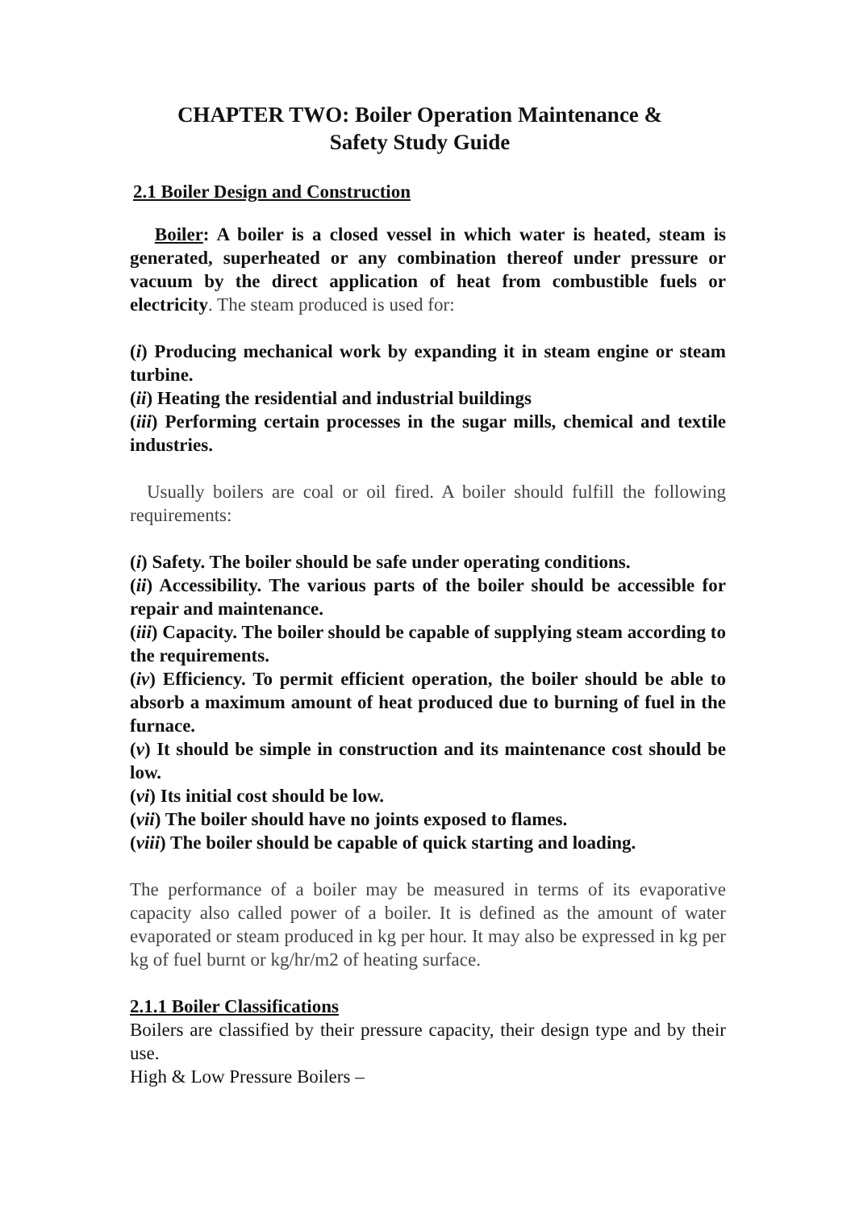CHAPTER TWO: Boiler Operation Maintenance &
Safety Study Guide
2.1 Boiler Design and Construction
Boiler: A boiler is a closed vessel in which water is heated, steam is generated, superheated or any combination thereof under pressure or vacuum by the direct application of heat from combustible fuels or electricity. The steam produced is used for:
(i) Producing mechanical work by expanding it in steam engine or steam turbine.
(ii) Heating the residential and industrial buildings
(iii) Performing certain processes in the sugar mills, chemical and textile industries.
Usually boilers are coal or oil fired. A boiler should fulfill the following requirements:
(i) Safety. The boiler should be safe under operating conditions.
(ii) Accessibility. The various parts of the boiler should be accessible for repair and maintenance.
(iii) Capacity. The boiler should be capable of supplying steam according to the requirements.
(iv) Efficiency. To permit efficient operation, the boiler should be able to absorb a maximum amount of heat produced due to burning of fuel in the furnace.
(v) It should be simple in construction and its maintenance cost should be low.
(vi) Its initial cost should be low.
(vii) The boiler should have no joints exposed to flames.
(viii) The boiler should be capable of quick starting and loading.
The performance of a boiler may be measured in terms of its evaporative capacity also called power of a boiler. It is defined as the amount of water evaporated or steam produced in kg per hour. It may also be expressed in kg per kg of fuel burnt or kg/hr/m2 of heating surface.
2.1.1 Boiler Classifications
Boilers are classified by their pressure capacity, their design type and by their use.
High & Low Pressure Boilers –